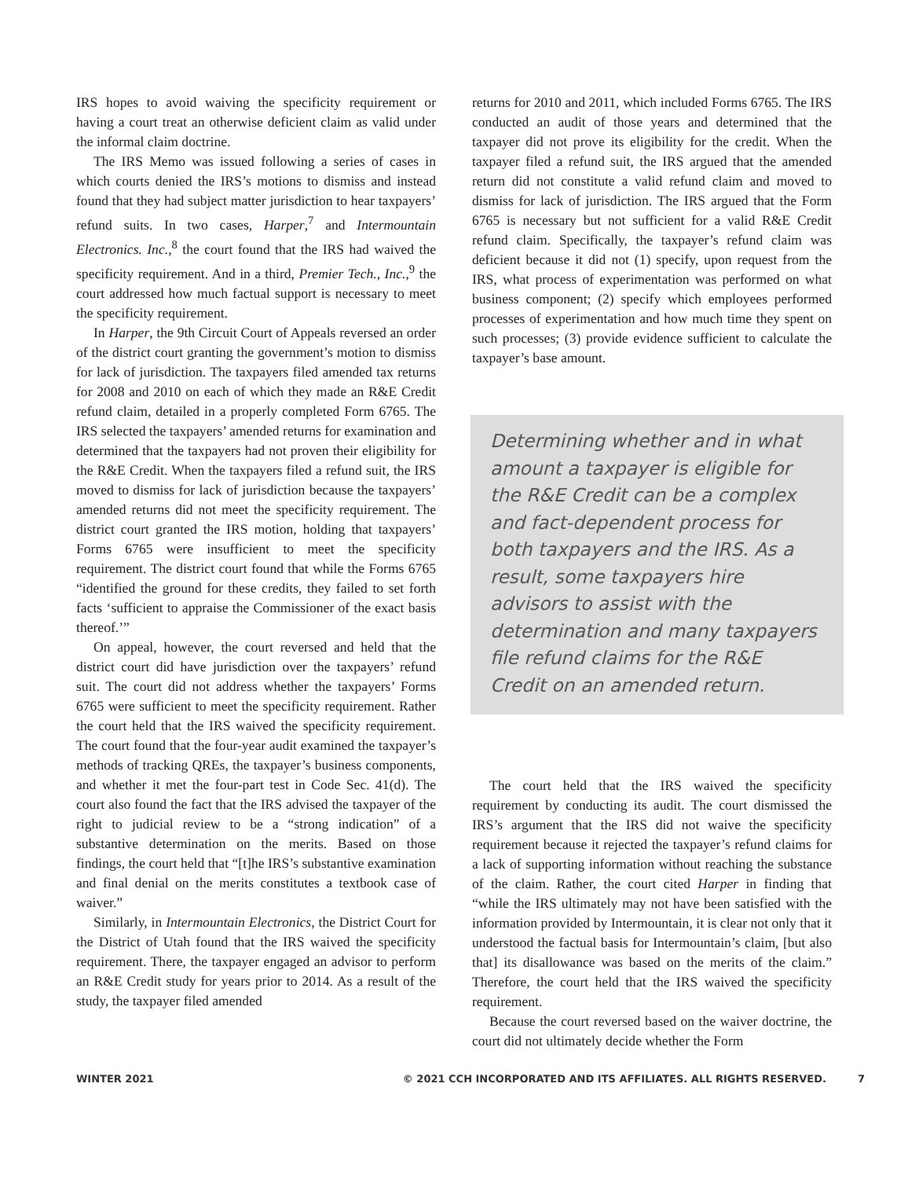IRS hopes to avoid waiving the specificity requirement or having a court treat an otherwise deficient claim as valid under the informal claim doctrine.
The IRS Memo was issued following a series of cases in which courts denied the IRS’s motions to dismiss and instead found that they had subject matter jurisdiction to hear taxpayers’ refund suits. In two cases, Harper,<sup>7</sup> and Intermountain Electronics. Inc.,<sup>8</sup> the court found that the IRS had waived the specificity requirement. And in a third, Premier Tech., Inc.,<sup>9</sup> the court addressed how much factual support is necessary to meet the specificity requirement.
In Harper, the 9th Circuit Court of Appeals reversed an order of the district court granting the government’s motion to dismiss for lack of jurisdiction. The taxpayers filed amended tax returns for 2008 and 2010 on each of which they made an R&E Credit refund claim, detailed in a properly completed Form 6765. The IRS selected the taxpayers’ amended returns for examination and determined that the taxpayers had not proven their eligibility for the R&E Credit. When the taxpayers filed a refund suit, the IRS moved to dismiss for lack of jurisdiction because the taxpayers’ amended returns did not meet the specificity requirement. The district court granted the IRS motion, holding that taxpayers’ Forms 6765 were insufficient to meet the specificity requirement. The district court found that while the Forms 6765 “identified the ground for these credits, they failed to set forth facts ‘sufficient to appraise the Commissioner of the exact basis thereof.’”
On appeal, however, the court reversed and held that the district court did have jurisdiction over the taxpayers’ refund suit. The court did not address whether the taxpayers’ Forms 6765 were sufficient to meet the specificity requirement. Rather the court held that the IRS waived the specificity requirement. The court found that the four-year audit examined the taxpayer’s methods of tracking QREs, the taxpayer’s business components, and whether it met the four-part test in Code Sec. 41(d). The court also found the fact that the IRS advised the taxpayer of the right to judicial review to be a “strong indication” of a substantive determination on the merits. Based on those findings, the court held that “[t]he IRS’s substantive examination and final denial on the merits constitutes a textbook case of waiver.”
Similarly, in Intermountain Electronics, the District Court for the District of Utah found that the IRS waived the specificity requirement. There, the taxpayer engaged an advisor to perform an R&E Credit study for years prior to 2014. As a result of the study, the taxpayer filed amended
returns for 2010 and 2011, which included Forms 6765. The IRS conducted an audit of those years and determined that the taxpayer did not prove its eligibility for the credit. When the taxpayer filed a refund suit, the IRS argued that the amended return did not constitute a valid refund claim and moved to dismiss for lack of jurisdiction. The IRS argued that the Form 6765 is necessary but not sufficient for a valid R&E Credit refund claim. Specifically, the taxpayer’s refund claim was deficient because it did not (1) specify, upon request from the IRS, what process of experimentation was performed on what business component; (2) specify which employees performed processes of experimentation and how much time they spent on such processes; (3) provide evidence sufficient to calculate the taxpayer’s base amount.
Determining whether and in what amount a taxpayer is eligible for the R&E Credit can be a complex and fact-dependent process for both taxpayers and the IRS. As a result, some taxpayers hire advisors to assist with the determination and many taxpayers file refund claims for the R&E Credit on an amended return.
The court held that the IRS waived the specificity requirement by conducting its audit. The court dismissed the IRS’s argument that the IRS did not waive the specificity requirement because it rejected the taxpayer’s refund claims for a lack of supporting information without reaching the substance of the claim. Rather, the court cited Harper in finding that “while the IRS ultimately may not have been satisfied with the information provided by Intermountain, it is clear not only that it understood the factual basis for Intermountain’s claim, [but also that] its disallowance was based on the merits of the claim.” Therefore, the court held that the IRS waived the specificity requirement.
Because the court reversed based on the waiver doctrine, the court did not ultimately decide whether the Form
WINTER 2021 © 2021 CCH INCORPORATED AND ITS AFFILIATES. ALL RIGHTS RESERVED. 7